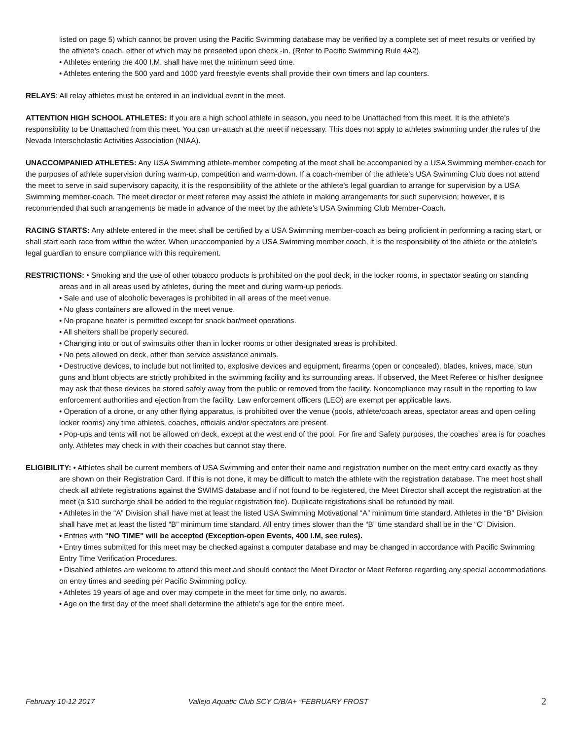listed on page 5) which cannot be proven using the Pacific Swimming database may be verified by a complete set of meet results or verified by the athlete’s coach, either of which may be presented upon check -in. (Refer to Pacific Swimming Rule 4A2).
• Athletes entering the 400 I.M. shall have met the minimum seed time.
• Athletes entering the 500 yard and 1000 yard freestyle events shall provide their own timers and lap counters.
RELAYS: All relay athletes must be entered in an individual event in the meet.
ATTENTION HIGH SCHOOL ATHLETES: If you are a high school athlete in season, you need to be Unattached from this meet. It is the athlete’s responsibility to be Unattached from this meet. You can un-attach at the meet if necessary. This does not apply to athletes swimming under the rules of the Nevada Interscholastic Activities Association (NIAA).
UNACCOMPANIED ATHLETES: Any USA Swimming athlete-member competing at the meet shall be accompanied by a USA Swimming member-coach for the purposes of athlete supervision during warm-up, competition and warm-down. If a coach-member of the athlete’s USA Swimming Club does not attend the meet to serve in said supervisory capacity, it is the responsibility of the athlete or the athlete’s legal guardian to arrange for supervision by a USA Swimming member-coach. The meet director or meet referee may assist the athlete in making arrangements for such supervision; however, it is recommended that such arrangements be made in advance of the meet by the athlete’s USA Swimming Club Member-Coach.
RACING STARTS: Any athlete entered in the meet shall be certified by a USA Swimming member-coach as being proficient in performing a racing start, or shall start each race from within the water. When unaccompanied by a USA Swimming member coach, it is the responsibility of the athlete or the athlete’s legal guardian to ensure compliance with this requirement.
RESTRICTIONS: • Smoking and the use of other tobacco products is prohibited on the pool deck, in the locker rooms, in spectator seating on standing areas and in all areas used by athletes, during the meet and during warm-up periods.
• Sale and use of alcoholic beverages is prohibited in all areas of the meet venue.
• No glass containers are allowed in the meet venue.
• No propane heater is permitted except for snack bar/meet operations.
• All shelters shall be properly secured.
• Changing into or out of swimsuits other than in locker rooms or other designated areas is prohibited.
• No pets allowed on deck, other than service assistance animals.
• Destructive devices, to include but not limited to, explosive devices and equipment, firearms (open or concealed), blades, knives, mace, stun guns and blunt objects are strictly prohibited in the swimming facility and its surrounding areas. If observed, the Meet Referee or his/her designee may ask that these devices be stored safely away from the public or removed from the facility. Noncompliance may result in the reporting to law enforcement authorities and ejection from the facility. Law enforcement officers (LEO) are exempt per applicable laws.
• Operation of a drone, or any other flying apparatus, is prohibited over the venue (pools, athlete/coach areas, spectator areas and open ceiling locker rooms) any time athletes, coaches, officials and/or spectators are present.
• Pop-ups and tents will not be allowed on deck, except at the west end of the pool. For fire and Safety purposes, the coaches’ area is for coaches only. Athletes may check in with their coaches but cannot stay there.
ELIGIBILITY: • Athletes shall be current members of USA Swimming and enter their name and registration number on the meet entry card exactly as they are shown on their Registration Card. If this is not done, it may be difficult to match the athlete with the registration database. The meet host shall check all athlete registrations against the SWIMS database and if not found to be registered, the Meet Director shall accept the registration at the meet (a $10 surcharge shall be added to the regular registration fee). Duplicate registrations shall be refunded by mail.
• Athletes in the “A” Division shall have met at least the listed USA Swimming Motivational “A” minimum time standard. Athletes in the “B” Division shall have met at least the listed “B” minimum time standard. All entry times slower than the “B” time standard shall be in the “C” Division.
• Entries with "NO TIME" will be accepted (Exception-open Events, 400 I.M, see rules).
• Entry times submitted for this meet may be checked against a computer database and may be changed in accordance with Pacific Swimming Entry Time Verification Procedures.
• Disabled athletes are welcome to attend this meet and should contact the Meet Director or Meet Referee regarding any special accommodations on entry times and seeding per Pacific Swimming policy.
• Athletes 19 years of age and over may compete in the meet for time only, no awards.
• Age on the first day of the meet shall determine the athlete’s age for the entire meet.
February 10-12 2017 Vallejo Aquatic Club SCY C/B/A+ “FEBRUARY FROST 2